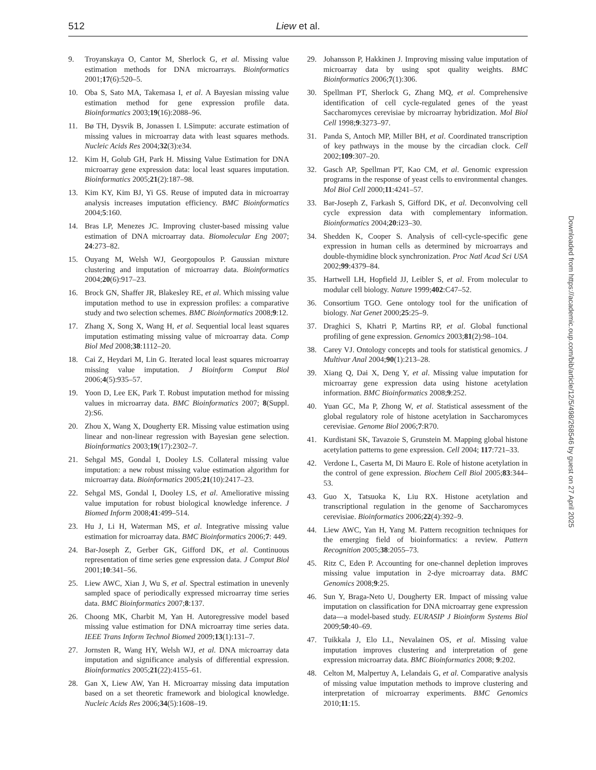512 Liew et al.
9. Troyanskaya O, Cantor M, Sherlock G, et al. Missing value estimation methods for DNA microarrays. Bioinformatics 2001;17(6):520–5.
10. Oba S, Sato MA, Takemasa I, et al. A Bayesian missing value estimation method for gene expression profile data. Bioinformatics 2003;19(16):2088–96.
11. Bø TH, Dysvik B, Jonassen I. LSimpute: accurate estimation of missing values in microarray data with least squares methods. Nucleic Acids Res 2004;32(3):e34.
12. Kim H, Golub GH, Park H. Missing Value Estimation for DNA microarray gene expression data: local least squares imputation. Bioinformatics 2005;21(2):187–98.
13. Kim KY, Kim BJ, Yi GS. Reuse of imputed data in microarray analysis increases imputation efficiency. BMC Bioinformatics 2004;5:160.
14. Bras LP, Menezes JC. Improving cluster-based missing value estimation of DNA microarray data. Biomolecular Eng 2007; 24:273–82.
15. Ouyang M, Welsh WJ, Georgopoulos P. Gaussian mixture clustering and imputation of microarray data. Bioinformatics 2004;20(6):917–23.
16. Brock GN, Shaffer JR, Blakesley RE, et al. Which missing value imputation method to use in expression profiles: a comparative study and two selection schemes. BMC Bioinformatics 2008;9:12.
17. Zhang X, Song X, Wang H, et al. Sequential local least squares imputation estimating missing value of microarray data. Comp Biol Med 2008;38:1112–20.
18. Cai Z, Heydari M, Lin G. Iterated local least squares microarray missing value imputation. J Bioinform Comput Biol 2006;4(5):935–57.
19. Yoon D, Lee EK, Park T. Robust imputation method for missing values in microarray data. BMC Bioinformatics 2007; 8(Suppl. 2):S6.
20. Zhou X, Wang X, Dougherty ER. Missing value estimation using linear and non-linear regression with Bayesian gene selection. Bioinformatics 2003;19(17):2302–7.
21. Sehgal MS, Gondal I, Dooley LS. Collateral missing value imputation: a new robust missing value estimation algorithm for microarray data. Bioinformatics 2005;21(10):2417–23.
22. Sehgal MS, Gondal I, Dooley LS, et al. Ameliorative missing value imputation for robust biological knowledge inference. J Biomed Inform 2008;41:499–514.
23. Hu J, Li H, Waterman MS, et al. Integrative missing value estimation for microarray data. BMC Bioinformatics 2006;7: 449.
24. Bar-Joseph Z, Gerber GK, Gifford DK, et al. Continuous representation of time series gene expression data. J Comput Biol 2001;10:341–56.
25. Liew AWC, Xian J, Wu S, et al. Spectral estimation in unevenly sampled space of periodically expressed microarray time series data. BMC Bioinformatics 2007;8:137.
26. Choong MK, Charbit M, Yan H. Autoregressive model based missing value estimation for DNA microarray time series data. IEEE Trans Inform Technol Biomed 2009;13(1):131–7.
27. Jornsten R, Wang HY, Welsh WJ, et al. DNA microarray data imputation and significance analysis of differential expression. Bioinformatics 2005;21(22):4155–61.
28. Gan X, Liew AW, Yan H. Microarray missing data imputation based on a set theoretic framework and biological knowledge. Nucleic Acids Res 2006;34(5):1608–19.
29. Johansson P, Hakkinen J. Improving missing value imputation of microarray data by using spot quality weights. BMC Bioinformatics 2006;7(1):306.
30. Spellman PT, Sherlock G, Zhang MQ, et al. Comprehensive identification of cell cycle-regulated genes of the yeast Saccharomyces cerevisiae by microarray hybridization. Mol Biol Cell 1998;9:3273–97.
31. Panda S, Antoch MP, Miller BH, et al. Coordinated transcription of key pathways in the mouse by the circadian clock. Cell 2002;109:307–20.
32. Gasch AP, Spellman PT, Kao CM, et al. Genomic expression programs in the response of yeast cells to environmental changes. Mol Biol Cell 2000;11:4241–57.
33. Bar-Joseph Z, Farkash S, Gifford DK, et al. Deconvolving cell cycle expression data with complementary information. Bioinformatics 2004;20:i23–30.
34. Shedden K, Cooper S. Analysis of cell-cycle-specific gene expression in human cells as determined by microarrays and double-thymidine block synchronization. Proc Natl Acad Sci USA 2002;99:4379–84.
35. Hartwell LH, Hopfield JJ, Leibler S, et al. From molecular to modular cell biology. Nature 1999;402:C47–52.
36. Consortium TGO. Gene ontology tool for the unification of biology. Nat Genet 2000;25:25–9.
37. Draghici S, Khatri P, Martins RP, et al. Global functional profiling of gene expression. Genomics 2003;81(2):98–104.
38. Carey VJ. Ontology concepts and tools for statistical genomics. J Multivar Anal 2004;90(1):213–28.
39. Xiang Q, Dai X, Deng Y, et al. Missing value imputation for microarray gene expression data using histone acetylation information. BMC Bioinformatics 2008;9:252.
40. Yuan GC, Ma P, Zhong W, et al. Statistical assessment of the global regulatory role of histone acetylation in Saccharomyces cerevisiae. Genome Biol 2006;7:R70.
41. Kurdistani SK, Tavazoie S, Grunstein M. Mapping global histone acetylation patterns to gene expression. Cell 2004; 117:721–33.
42. Verdone L, Caserta M, Di Mauro E. Role of histone acetylation in the control of gene expression. Biochem Cell Biol 2005;83:344–53.
43. Guo X, Tatsuoka K, Liu RX. Histone acetylation and transcriptional regulation in the genome of Saccharomyces cerevisiae. Bioinformatics 2006;22(4):392–9.
44. Liew AWC, Yan H, Yang M. Pattern recognition techniques for the emerging field of bioinformatics: a review. Pattern Recognition 2005;38:2055–73.
45. Ritz C, Eden P. Accounting for one-channel depletion improves missing value imputation in 2-dye microarray data. BMC Genomics 2008;9:25.
46. Sun Y, Braga-Neto U, Dougherty ER. Impact of missing value imputation on classification for DNA microarray gene expression data—a model-based study. EURASIP J Bioinform Systems Biol 2009;50:40–69.
47. Tuikkala J, Elo LL, Nevalainen OS, et al. Missing value imputation improves clustering and interpretation of gene expression microarray data. BMC Bioinformatics 2008; 9:202.
48. Celton M, Malpertuy A, Lelandais G, et al. Comparative analysis of missing value imputation methods to improve clustering and interpretation of microarray experiments. BMC Genomics 2010;11:15.
Downloaded from https://academic.oup.com/bib/article/12/5/498/268546 by guest on 27 April 2025